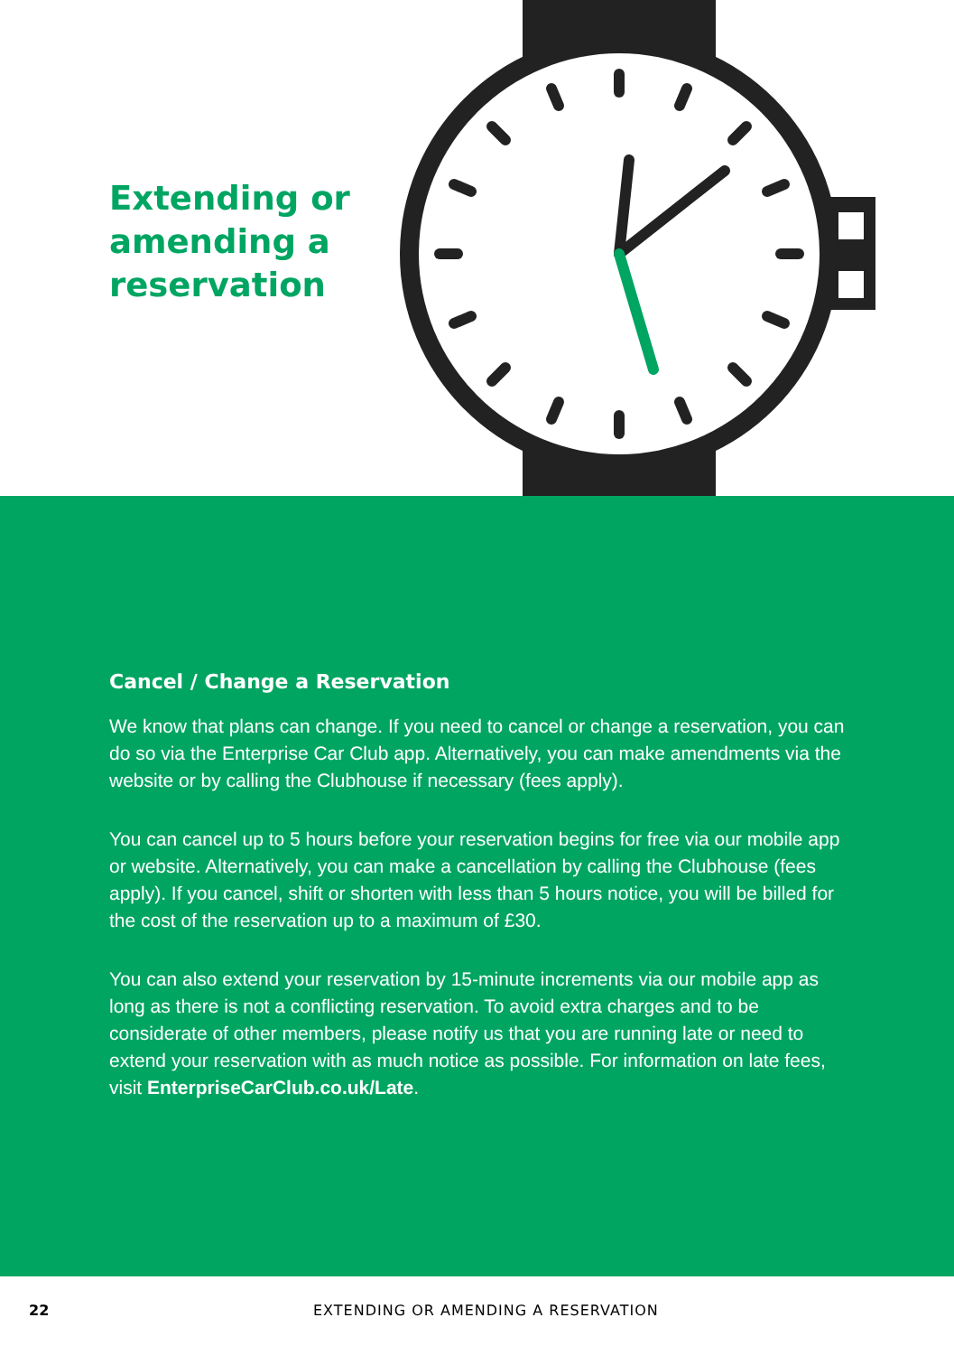Extending or
amending a
reservation
Cancel / Change a Reservation
We know that plans can change. If you need to cancel or change a reservation, you can do so via the Enterprise Car Club app. Alternatively, you can make amendments via the website or by calling the Clubhouse if necessary (fees apply).
You can cancel up to 5 hours before your reservation begins for free via our mobile app or website. Alternatively, you can make a cancellation by calling the Clubhouse (fees apply). If you cancel, shift or shorten with less than 5 hours notice, you will be billed for the cost of the reservation up to a maximum of £30.
You can also extend your reservation by 15-minute increments via our mobile app as long as there is not a conflicting reservation. To avoid extra charges and to be considerate of other members, please notify us that you are running late or need to extend your reservation with as much notice as possible. For information on late fees, visit EnterpriseCarClub.co.uk/Late.
22 EXTENDING OR AMENDING A RESERVATION